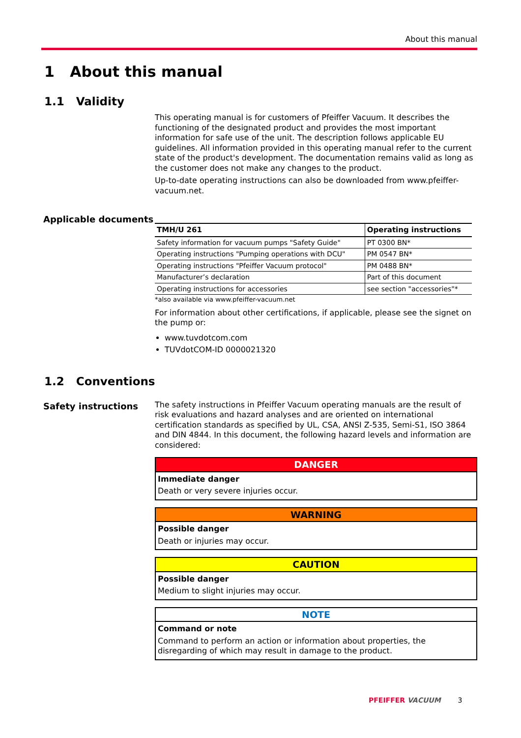About this manual
1 About this manual
1.1 Validity
This operating manual is for customers of Pfeiffer Vacuum. It describes the functioning of the designated product and provides the most important information for safe use of the unit. The description follows applicable EU guidelines. All information provided in this operating manual refer to the current state of the product's development. The documentation remains valid as long as the customer does not make any changes to the product.
Up-to-date operating instructions can also be downloaded from www.pfeiffer-vacuum.net.
Applicable documents
| TMH/U 261 | Operating instructions |
| --- | --- |
| Safety information for vacuum pumps "Safety Guide" | PT 0300 BN* |
| Operating instructions "Pumping operations with DCU" | PM 0547 BN* |
| Operating instructions "Pfeiffer Vacuum protocol" | PM 0488 BN* |
| Manufacturer’s declaration | Part of this document |
| Operating instructions for accessories | see section "accessories"* |
*also available via www.pfeiffer-vacuum.net
For information about other certifications, if applicable, please see the signet on the pump or:
www.tuvdotcom.com
TUVdotCOM-ID 0000021320
1.2 Conventions
Safety instructions
The safety instructions in Pfeiffer Vacuum operating manuals are the result of risk evaluations and hazard analyses and are oriented on international certification standards as specified by UL, CSA, ANSI Z-535, Semi-S1, ISO 3864 and DIN 4844. In this document, the following hazard levels and information are considered:
DANGER
Immediate danger
Death or very severe injuries occur.
WARNING
Possible danger
Death or injuries may occur.
CAUTION
Possible danger
Medium to slight injuries may occur.
NOTE
Command or note
Command to perform an action or information about properties, the disregarding of which may result in damage to the product.
PFEIFFER VACUUM 3